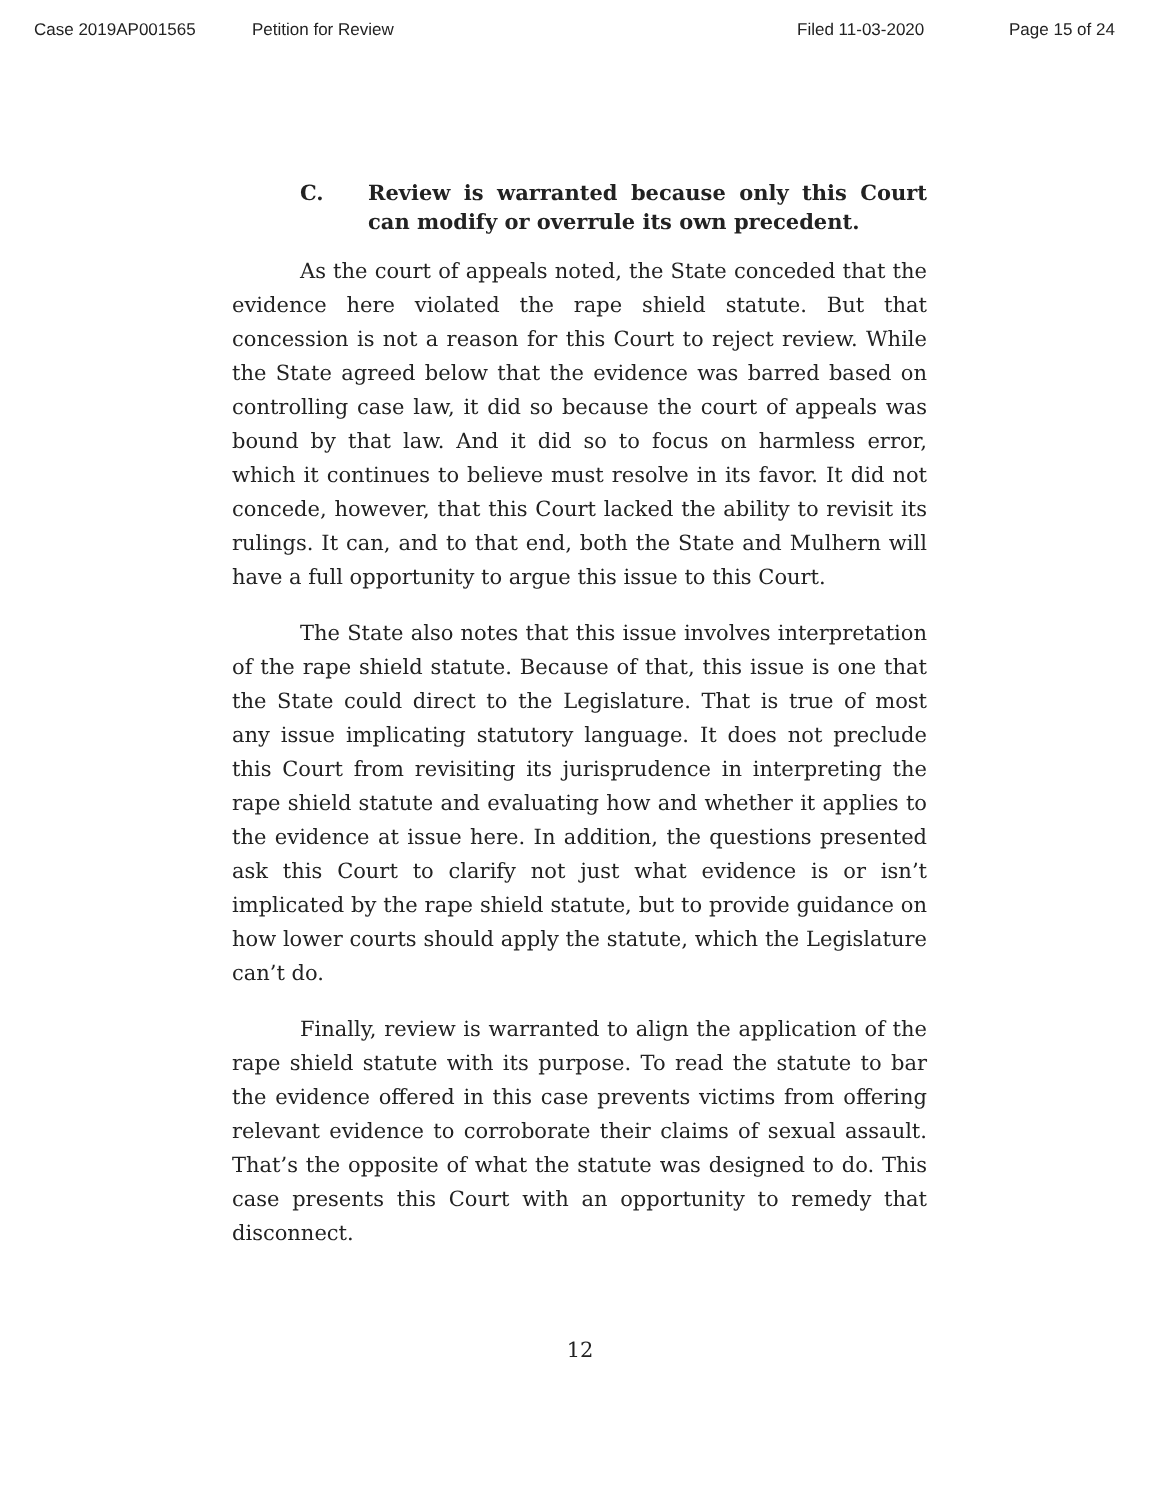Case 2019AP001565 Petition for Review Filed 11-03-2020 Page 15 of 24
C. Review is warranted because only this Court can modify or overrule its own precedent.
As the court of appeals noted, the State conceded that the evidence here violated the rape shield statute. But that concession is not a reason for this Court to reject review. While the State agreed below that the evidence was barred based on controlling case law, it did so because the court of appeals was bound by that law. And it did so to focus on harmless error, which it continues to believe must resolve in its favor. It did not concede, however, that this Court lacked the ability to revisit its rulings. It can, and to that end, both the State and Mulhern will have a full opportunity to argue this issue to this Court.
The State also notes that this issue involves interpretation of the rape shield statute. Because of that, this issue is one that the State could direct to the Legislature. That is true of most any issue implicating statutory language. It does not preclude this Court from revisiting its jurisprudence in interpreting the rape shield statute and evaluating how and whether it applies to the evidence at issue here. In addition, the questions presented ask this Court to clarify not just what evidence is or isn’t implicated by the rape shield statute, but to provide guidance on how lower courts should apply the statute, which the Legislature can’t do.
Finally, review is warranted to align the application of the rape shield statute with its purpose. To read the statute to bar the evidence offered in this case prevents victims from offering relevant evidence to corroborate their claims of sexual assault. That’s the opposite of what the statute was designed to do. This case presents this Court with an opportunity to remedy that disconnect.
12